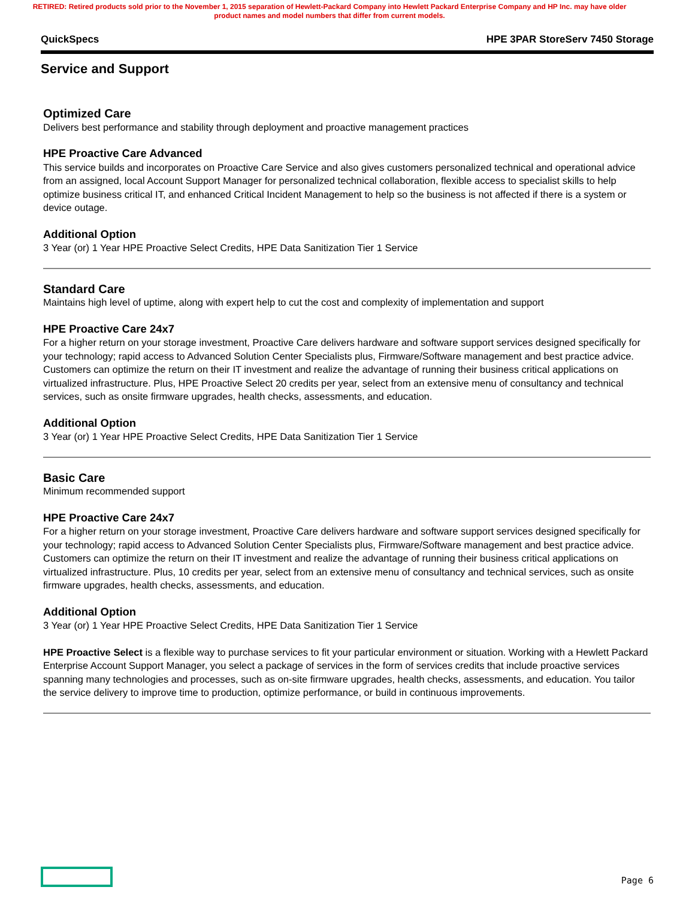RETIRED: Retired products sold prior to the November 1, 2015 separation of Hewlett-Packard Company into Hewlett Packard Enterprise Company and HP Inc. may have older product names and model numbers that differ from current models.
QuickSpecs HPE 3PAR StoreServ 7450 Storage
Service and Support
Optimized Care
Delivers best performance and stability through deployment and proactive management practices
HPE Proactive Care Advanced
This service builds and incorporates on Proactive Care Service and also gives customers personalized technical and operational advice from an assigned, local Account Support Manager for personalized technical collaboration, flexible access to specialist skills to help optimize business critical IT, and enhanced Critical Incident Management to help so the business is not affected if there is a system or device outage.
Additional Option
3 Year (or) 1 Year HPE Proactive Select Credits, HPE Data Sanitization Tier 1 Service
Standard Care
Maintains high level of uptime, along with expert help to cut the cost and complexity of implementation and support
HPE Proactive Care 24x7
For a higher return on your storage investment, Proactive Care delivers hardware and software support services designed specifically for your technology; rapid access to Advanced Solution Center Specialists plus, Firmware/Software management and best practice advice. Customers can optimize the return on their IT investment and realize the advantage of running their business critical applications on virtualized infrastructure. Plus, HPE Proactive Select 20 credits per year, select from an extensive menu of consultancy and technical services, such as onsite firmware upgrades, health checks, assessments, and education.
Additional Option
3 Year (or) 1 Year HPE Proactive Select Credits, HPE Data Sanitization Tier 1 Service
Basic Care
Minimum recommended support
HPE Proactive Care 24x7
For a higher return on your storage investment, Proactive Care delivers hardware and software support services designed specifically for your technology; rapid access to Advanced Solution Center Specialists plus, Firmware/Software management and best practice advice. Customers can optimize the return on their IT investment and realize the advantage of running their business critical applications on virtualized infrastructure. Plus, 10 credits per year, select from an extensive menu of consultancy and technical services, such as onsite firmware upgrades, health checks, assessments, and education.
Additional Option
3 Year (or) 1 Year HPE Proactive Select Credits, HPE Data Sanitization Tier 1 Service
HPE Proactive Select is a flexible way to purchase services to fit your particular environment or situation. Working with a Hewlett Packard Enterprise Account Support Manager, you select a package of services in the form of services credits that include proactive services spanning many technologies and processes, such as on-site firmware upgrades, health checks, assessments, and education. You tailor the service delivery to improve time to production, optimize performance, or build in continuous improvements.
Page 6